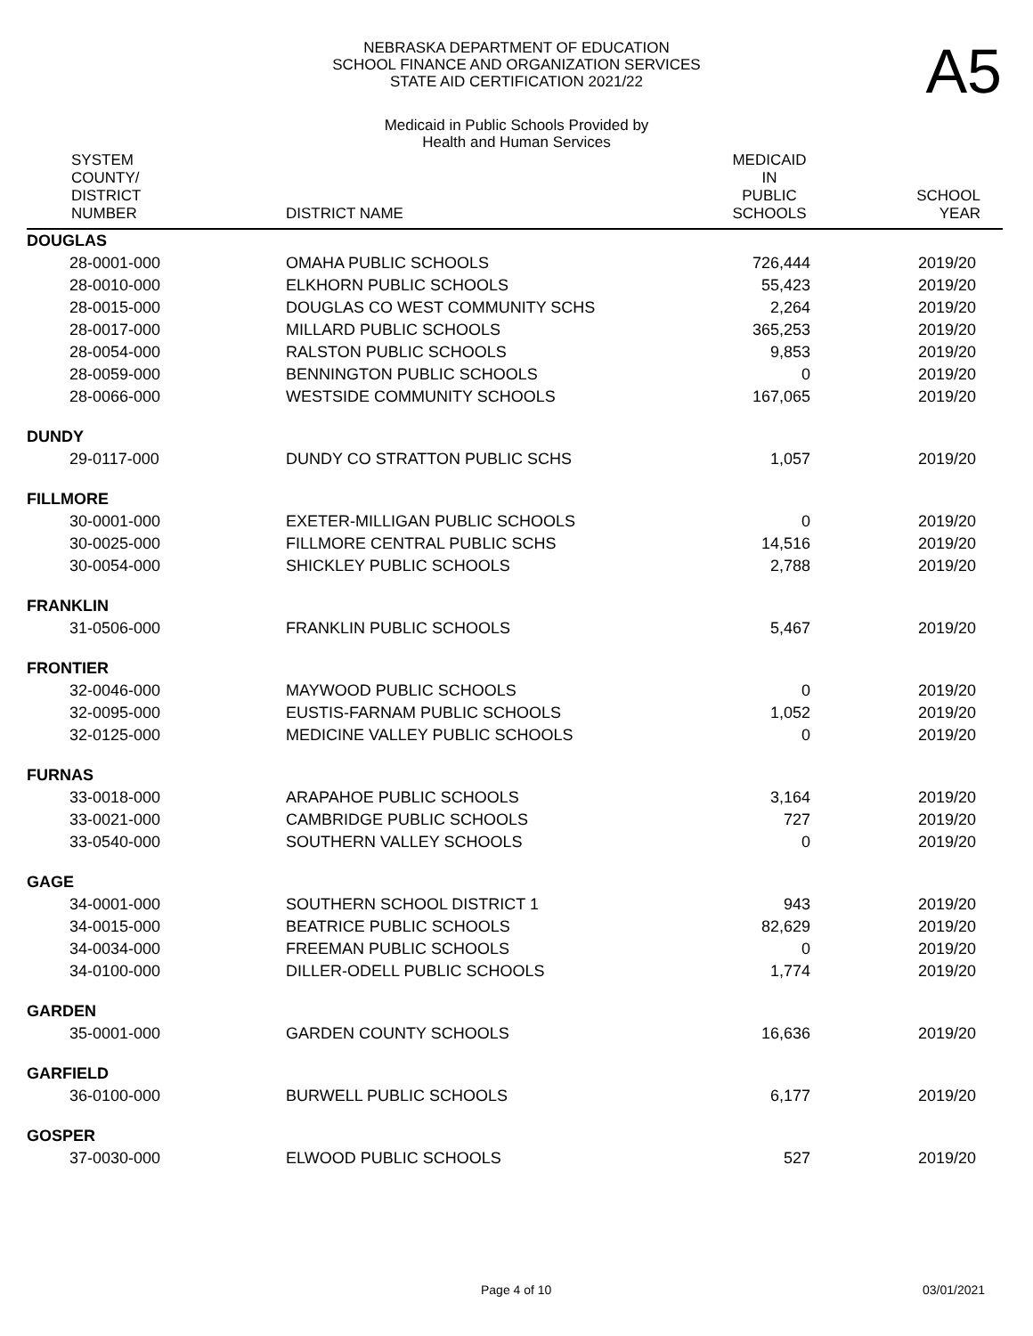NEBRASKA DEPARTMENT OF EDUCATION
SCHOOL FINANCE AND ORGANIZATION SERVICES
STATE AID CERTIFICATION 2021/22
Medicaid in Public Schools Provided by
Health and Human Services
A5
| SYSTEM COUNTY/ DISTRICT NUMBER | DISTRICT NAME | MEDICAID IN PUBLIC SCHOOLS | SCHOOL YEAR |
| --- | --- | --- | --- |
| DOUGLAS | | | |
| 28-0001-000 | OMAHA PUBLIC SCHOOLS | 726,444 | 2019/20 |
| 28-0010-000 | ELKHORN PUBLIC SCHOOLS | 55,423 | 2019/20 |
| 28-0015-000 | DOUGLAS CO WEST COMMUNITY SCHS | 2,264 | 2019/20 |
| 28-0017-000 | MILLARD PUBLIC SCHOOLS | 365,253 | 2019/20 |
| 28-0054-000 | RALSTON PUBLIC SCHOOLS | 9,853 | 2019/20 |
| 28-0059-000 | BENNINGTON PUBLIC SCHOOLS | 0 | 2019/20 |
| 28-0066-000 | WESTSIDE COMMUNITY SCHOOLS | 167,065 | 2019/20 |
| DUNDY | | | |
| 29-0117-000 | DUNDY CO STRATTON PUBLIC SCHS | 1,057 | 2019/20 |
| FILLMORE | | | |
| 30-0001-000 | EXETER-MILLIGAN PUBLIC SCHOOLS | 0 | 2019/20 |
| 30-0025-000 | FILLMORE CENTRAL PUBLIC SCHS | 14,516 | 2019/20 |
| 30-0054-000 | SHICKLEY PUBLIC SCHOOLS | 2,788 | 2019/20 |
| FRANKLIN | | | |
| 31-0506-000 | FRANKLIN PUBLIC SCHOOLS | 5,467 | 2019/20 |
| FRONTIER | | | |
| 32-0046-000 | MAYWOOD PUBLIC SCHOOLS | 0 | 2019/20 |
| 32-0095-000 | EUSTIS-FARNAM PUBLIC SCHOOLS | 1,052 | 2019/20 |
| 32-0125-000 | MEDICINE VALLEY PUBLIC SCHOOLS | 0 | 2019/20 |
| FURNAS | | | |
| 33-0018-000 | ARAPAHOE PUBLIC SCHOOLS | 3,164 | 2019/20 |
| 33-0021-000 | CAMBRIDGE PUBLIC SCHOOLS | 727 | 2019/20 |
| 33-0540-000 | SOUTHERN VALLEY SCHOOLS | 0 | 2019/20 |
| GAGE | | | |
| 34-0001-000 | SOUTHERN SCHOOL DISTRICT 1 | 943 | 2019/20 |
| 34-0015-000 | BEATRICE PUBLIC SCHOOLS | 82,629 | 2019/20 |
| 34-0034-000 | FREEMAN PUBLIC SCHOOLS | 0 | 2019/20 |
| 34-0100-000 | DILLER-ODELL PUBLIC SCHOOLS | 1,774 | 2019/20 |
| GARDEN | | | |
| 35-0001-000 | GARDEN COUNTY SCHOOLS | 16,636 | 2019/20 |
| GARFIELD | | | |
| 36-0100-000 | BURWELL PUBLIC SCHOOLS | 6,177 | 2019/20 |
| GOSPER | | | |
| 37-0030-000 | ELWOOD PUBLIC SCHOOLS | 527 | 2019/20 |
Page 4 of 10 03/01/2021